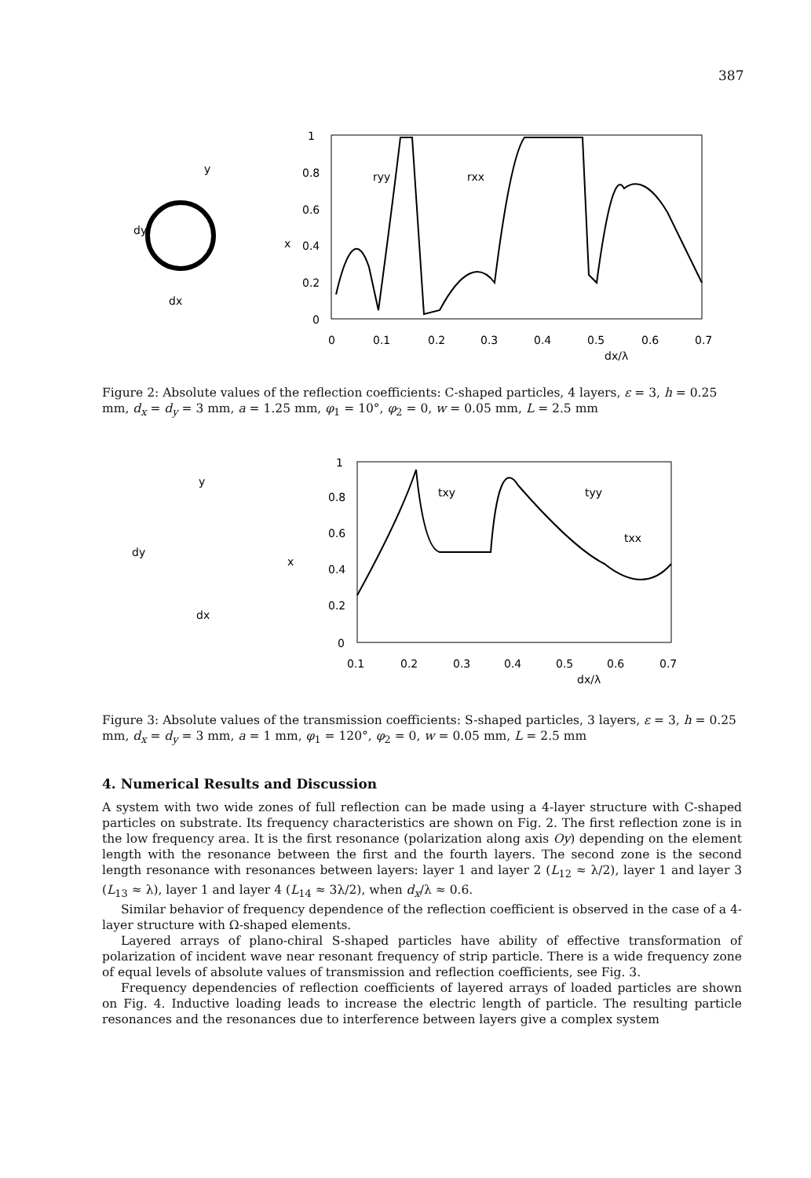387
1
0.8
0.6
0.4
0.2
0
0
0.1
0.2
0.3
0.4
0.5
0.6
0.7
dx/λ
ryy
rxx
dy
dx
y
x
Figure 2: Absolute values of the reflection coefficients: C-shaped particles, 4 layers, ε = 3, h = 0.25 mm, d<sub>x</sub> = d<sub>y</sub> = 3 mm, a = 1.25 mm, φ<sub>1</sub> = 10°, φ<sub>2</sub> = 0, w = 0.05 mm, L = 2.5 mm
1
0.8
0.6
0.4
0.2
0
0.1
0.2
0.3
0.4
0.5
0.6
0.7
dx/λ
txy
tyy
txx
dy
dx
y
x
Figure 3: Absolute values of the transmission coefficients: S-shaped particles, 3 layers, ε = 3, h = 0.25 mm, d<sub>x</sub> = d<sub>y</sub> = 3 mm, a = 1 mm, φ<sub>1</sub> = 120°, φ<sub>2</sub> = 0, w = 0.05 mm, L = 2.5 mm
4. Numerical Results and Discussion
A system with two wide zones of full reflection can be made using a 4-layer structure with C-shaped particles on substrate. Its frequency characteristics are shown on Fig. 2. The first reflection zone is in the low frequency area. It is the first resonance (polarization along axis Oy) depending on the element length with the resonance between the first and the fourth layers. The second zone is the second length resonance with resonances between layers: layer 1 and layer 2 (L<sub>12</sub> ≈ λ/2), layer 1 and layer 3 (L<sub>13</sub> ≈ λ), layer 1 and layer 4 (L<sub>14</sub> ≈ 3λ/2), when d<sub>x</sub>/λ ≈ 0.6.
Similar behavior of frequency dependence of the reflection coefficient is observed in the case of a 4-layer structure with Ω-shaped elements.
Layered arrays of plano-chiral S-shaped particles have ability of effective transformation of polarization of incident wave near resonant frequency of strip particle. There is a wide frequency zone of equal levels of absolute values of transmission and reflection coefficients, see Fig. 3.
Frequency dependencies of reflection coefficients of layered arrays of loaded particles are shown on Fig. 4. Inductive loading leads to increase the electric length of particle. The resulting particle resonances and the resonances due to interference between layers give a complex system